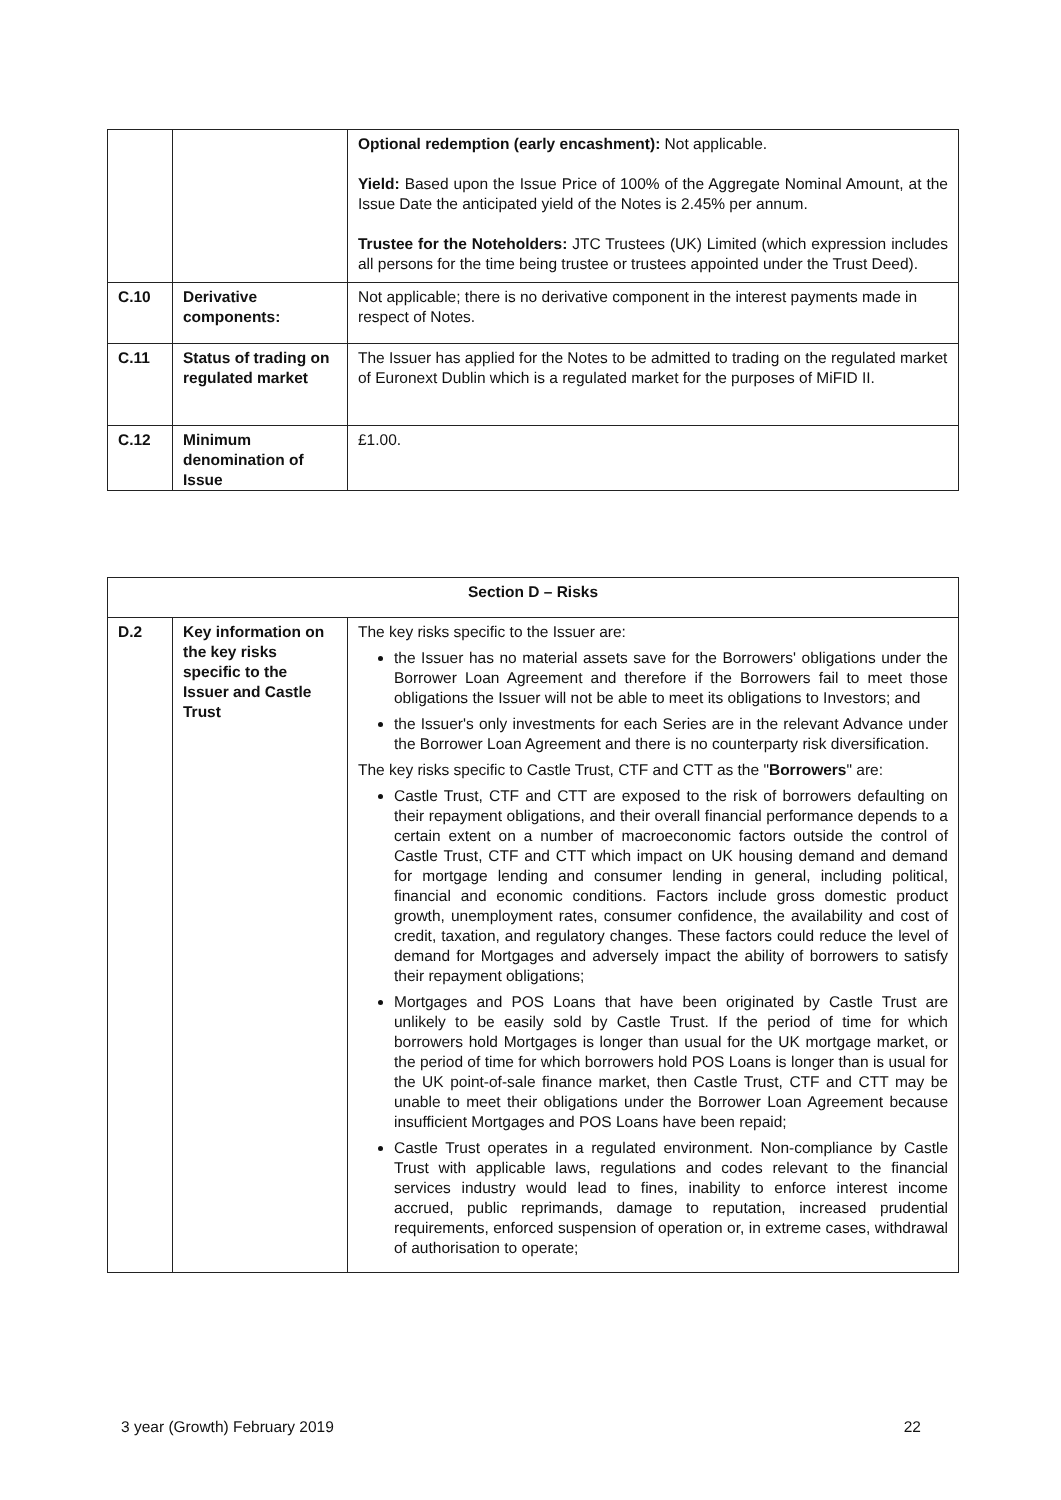| | | Optional redemption (early encashment): Not applicable. Yield: Based upon the Issue Price of 100% of the Aggregate Nominal Amount, at the Issue Date the anticipated yield of the Notes is 2.45% per annum. Trustee for the Noteholders: JTC Trustees (UK) Limited (which expression includes all persons for the time being trustee or trustees appointed under the Trust Deed). |
| C.10 | Derivative components: | Not applicable; there is no derivative component in the interest payments made in respect of Notes. |
| C.11 | Status of trading on regulated market | The Issuer has applied for the Notes to be admitted to trading on the regulated market of Euronext Dublin which is a regulated market for the purposes of MiFID II. |
| C.12 | Minimum denomination of Issue | £1.00. |
| Section D – Risks | | |
| D.2 | Key information on the key risks specific to the Issuer and Castle Trust | The key risks specific to the Issuer are: the Issuer has no material assets save for the Borrowers' obligations under the Borrower Loan Agreement and therefore if the Borrowers fail to meet those obligations the Issuer will not be able to meet its obligations to Investors; and the Issuer's only investments for each Series are in the relevant Advance under the Borrower Loan Agreement and there is no counterparty risk diversification. The key risks specific to Castle Trust, CTF and CTT as the " Borrowers " are: Castle Trust, CTF and CTT are exposed to the risk of borrowers defaulting on their repayment obligations, and their overall financial performance depends to a certain extent on a number of macroeconomic factors outside the control of Castle Trust, CTF and CTT which impact on UK housing demand and demand for mortgage lending and consumer lending in general, including political, financial and economic conditions. Factors include gross domestic product growth, unemployment rates, consumer confidence, the availability and cost of credit, taxation, and regulatory changes. These factors could reduce the level of demand for Mortgages and adversely impact the ability of borrowers to satisfy their repayment obligations; Mortgages and POS Loans that have been originated by Castle Trust are unlikely to be easily sold by Castle Trust. If the period of time for which borrowers hold Mortgages is longer than usual for the UK mortgage market, or the period of time for which borrowers hold POS Loans is longer than is usual for the UK point-of-sale finance market, then Castle Trust, CTF and CTT may be unable to meet their obligations under the Borrower Loan Agreement because insufficient Mortgages and POS Loans have been repaid; Castle Trust operates in a regulated environment. Non-compliance by Castle Trust with applicable laws, regulations and codes relevant to the financial services industry would lead to fines, inability to enforce interest income accrued, public reprimands, damage to reputation, increased prudential requirements, enforced suspension of operation or, in extreme cases, withdrawal of authorisation to operate; |
3 year (Growth) February 2019 22